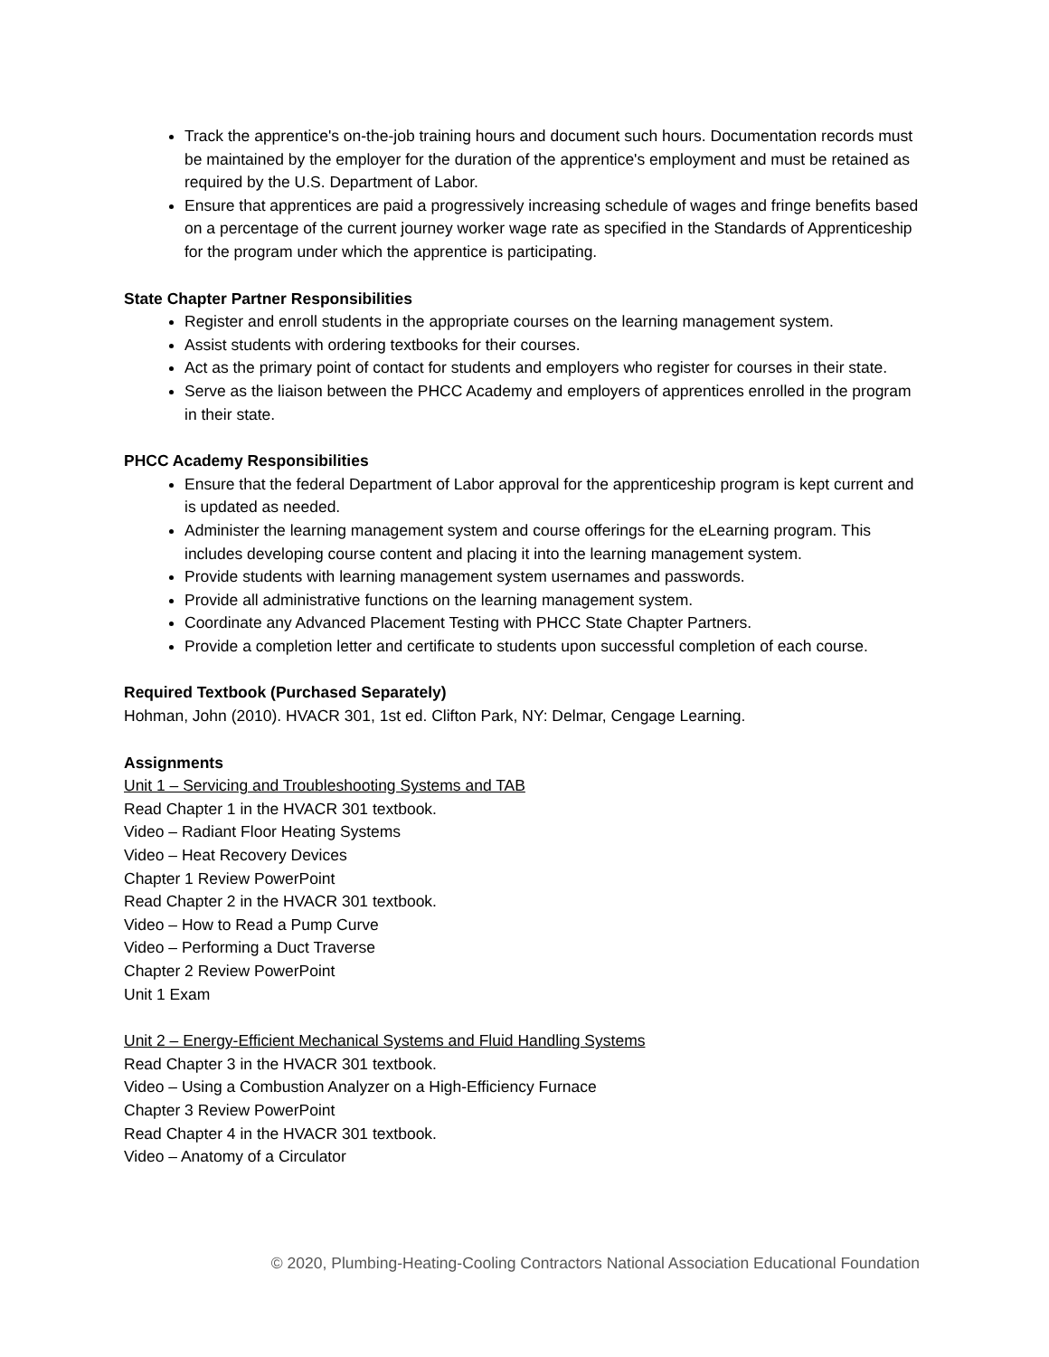Track the apprentice's on-the-job training hours and document such hours. Documentation records must be maintained by the employer for the duration of the apprentice's employment and must be retained as required by the U.S. Department of Labor.
Ensure that apprentices are paid a progressively increasing schedule of wages and fringe benefits based on a percentage of the current journey worker wage rate as specified in the Standards of Apprenticeship for the program under which the apprentice is participating.
State Chapter Partner Responsibilities
Register and enroll students in the appropriate courses on the learning management system.
Assist students with ordering textbooks for their courses.
Act as the primary point of contact for students and employers who register for courses in their state.
Serve as the liaison between the PHCC Academy and employers of apprentices enrolled in the program in their state.
PHCC Academy Responsibilities
Ensure that the federal Department of Labor approval for the apprenticeship program is kept current and is updated as needed.
Administer the learning management system and course offerings for the eLearning program. This includes developing course content and placing it into the learning management system.
Provide students with learning management system usernames and passwords.
Provide all administrative functions on the learning management system.
Coordinate any Advanced Placement Testing with PHCC State Chapter Partners.
Provide a completion letter and certificate to students upon successful completion of each course.
Required Textbook (Purchased Separately)
Hohman, John (2010). HVACR 301, 1st ed. Clifton Park, NY: Delmar, Cengage Learning.
Assignments
Unit 1 – Servicing and Troubleshooting Systems and TAB
Read Chapter 1 in the HVACR 301 textbook.
Video – Radiant Floor Heating Systems
Video – Heat Recovery Devices
Chapter 1 Review PowerPoint
Read Chapter 2 in the HVACR 301 textbook.
Video – How to Read a Pump Curve
Video – Performing a Duct Traverse
Chapter 2 Review PowerPoint
Unit 1 Exam
Unit 2 – Energy-Efficient Mechanical Systems and Fluid Handling Systems
Read Chapter 3 in the HVACR 301 textbook.
Video – Using a Combustion Analyzer on a High-Efficiency Furnace
Chapter 3 Review PowerPoint
Read Chapter 4 in the HVACR 301 textbook.
Video – Anatomy of a Circulator
© 2020, Plumbing-Heating-Cooling Contractors National Association Educational Foundation